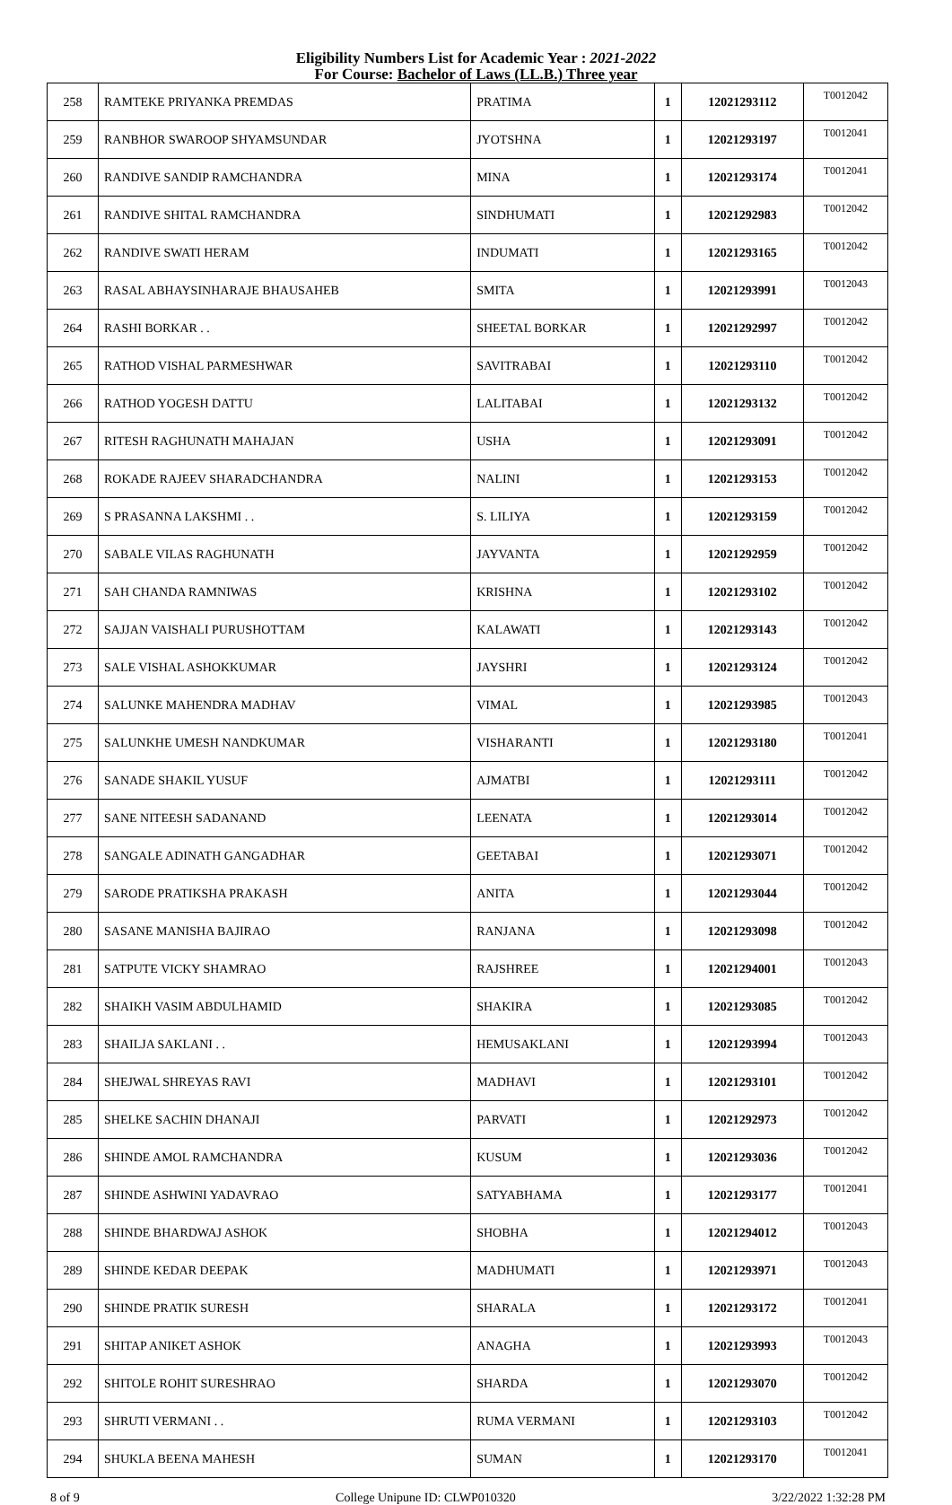Eligibility Numbers List for Academic Year : 2021-2022
For Course: Bachelor of Laws (LL.B.) Three year
| 258 | RAMTEKE PRIYANKA PREMDAS | PRATIMA | 1 | 12021293112 | T0012042 |
| 259 | RANBHOR SWAROOP SHYAMSUNDAR | JYOTSHNA | 1 | 12021293197 | T0012041 |
| 260 | RANDIVE SANDIP RAMCHANDRA | MINA | 1 | 12021293174 | T0012041 |
| 261 | RANDIVE SHITAL RAMCHANDRA | SINDHUMATI | 1 | 12021292983 | T0012042 |
| 262 | RANDIVE SWATI HERAM | INDUMATI | 1 | 12021293165 | T0012042 |
| 263 | RASAL ABHAYSINHARAJE BHAUSAHEB | SMITA | 1 | 12021293991 | T0012043 |
| 264 | RASHI BORKAR . . | SHEETAL BORKAR | 1 | 12021292997 | T0012042 |
| 265 | RATHOD VISHAL PARMESHWAR | SAVITRABAI | 1 | 12021293110 | T0012042 |
| 266 | RATHOD YOGESH DATTU | LALITABAI | 1 | 12021293132 | T0012042 |
| 267 | RITESH RAGHUNATH MAHAJAN | USHA | 1 | 12021293091 | T0012042 |
| 268 | ROKADE RAJEEV SHARADCHANDRA | NALINI | 1 | 12021293153 | T0012042 |
| 269 | S PRASANNA LAKSHMI . . | S. LILIYA | 1 | 12021293159 | T0012042 |
| 270 | SABALE VILAS RAGHUNATH | JAYVANTA | 1 | 12021292959 | T0012042 |
| 271 | SAH CHANDA RAMNIWAS | KRISHNA | 1 | 12021293102 | T0012042 |
| 272 | SAJJAN VAISHALI PURUSHOTTAM | KALAWATI | 1 | 12021293143 | T0012042 |
| 273 | SALE VISHAL ASHOKKUMAR | JAYSHRI | 1 | 12021293124 | T0012042 |
| 274 | SALUNKE MAHENDRA MADHAV | VIMAL | 1 | 12021293985 | T0012043 |
| 275 | SALUNKHE UMESH NANDKUMAR | VISHARANTI | 1 | 12021293180 | T0012041 |
| 276 | SANADE SHAKIL YUSUF | AJMATBI | 1 | 12021293111 | T0012042 |
| 277 | SANE NITEESH SADANAND | LEENATA | 1 | 12021293014 | T0012042 |
| 278 | SANGALE ADINATH GANGADHAR | GEETABAI | 1 | 12021293071 | T0012042 |
| 279 | SARODE PRATIKSHA PRAKASH | ANITA | 1 | 12021293044 | T0012042 |
| 280 | SASANE MANISHA BAJIRAO | RANJANA | 1 | 12021293098 | T0012042 |
| 281 | SATPUTE VICKY SHAMRAO | RAJSHREE | 1 | 12021294001 | T0012043 |
| 282 | SHAIKH VASIM ABDULHAMID | SHAKIRA | 1 | 12021293085 | T0012042 |
| 283 | SHAILJA SAKLANI . . | HEMUSAKLANI | 1 | 12021293994 | T0012043 |
| 284 | SHEJWAL SHREYAS RAVI | MADHAVI | 1 | 12021293101 | T0012042 |
| 285 | SHELKE SACHIN DHANAJI | PARVATI | 1 | 12021292973 | T0012042 |
| 286 | SHINDE AMOL RAMCHANDRA | KUSUM | 1 | 12021293036 | T0012042 |
| 287 | SHINDE ASHWINI YADAVRAO | SATYABHAMA | 1 | 12021293177 | T0012041 |
| 288 | SHINDE BHARDWAJ ASHOK | SHOBHA | 1 | 12021294012 | T0012043 |
| 289 | SHINDE KEDAR DEEPAK | MADHUMATI | 1 | 12021293971 | T0012043 |
| 290 | SHINDE PRATIK SURESH | SHARALA | 1 | 12021293172 | T0012041 |
| 291 | SHITAP ANIKET ASHOK | ANAGHA | 1 | 12021293993 | T0012043 |
| 292 | SHITOLE ROHIT SURESHRAO | SHARDA | 1 | 12021293070 | T0012042 |
| 293 | SHRUTI VERMANI . . | RUMA VERMANI | 1 | 12021293103 | T0012042 |
| 294 | SHUKLA BEENA MAHESH | SUMAN | 1 | 12021293170 | T0012041 |
8 of 9 College Unipune ID: CLWP010320 3/22/2022 1:32:28 PM